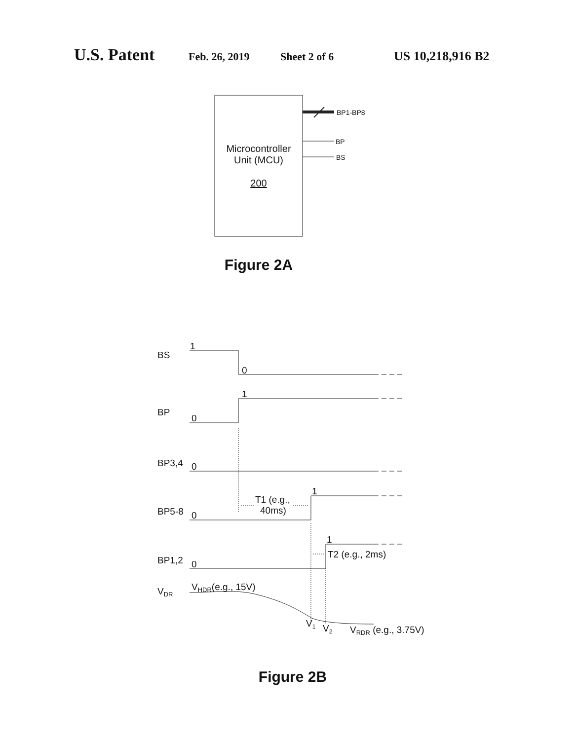U.S. Patent Feb. 26, 2019 Sheet 2 of 6 US 10,218,916 B2
BP1-BP8
BP
BS
Microcontroller
Unit (MCU)
200
Figure 2A
BS
1
0
BP
1
0
BP3,4
0
BP5-8
0
1
T1 (e.g.,
40ms)
BP1,2
0
1
T2 (e.g., 2ms)
VDR
VHDR(e.g., 15V)
V1
V2
VRDR (e.g., 3.75V)
Figure 2B